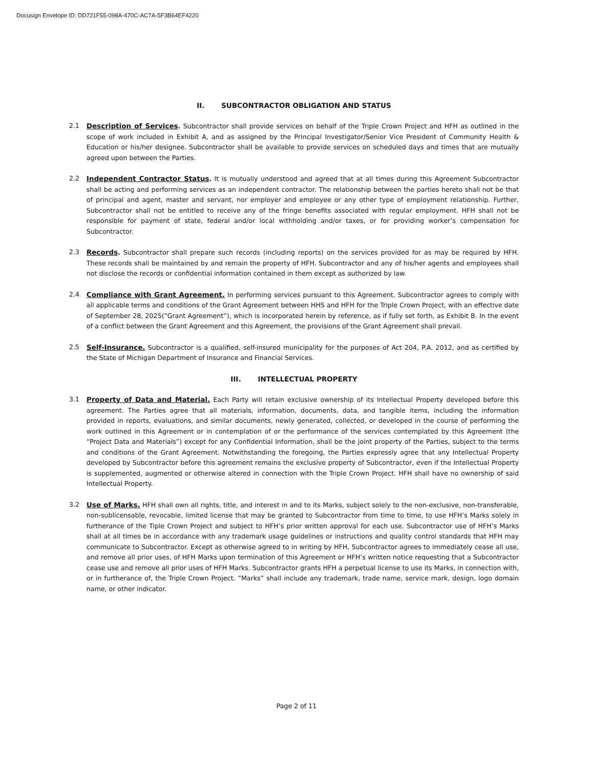Docusign Envelope ID: DD721F55-098A-470C-AC7A-5F3B64EF4220
II. SUBCONTRACTOR OBLIGATION AND STATUS
2.1 Description of Services. Subcontractor shall provide services on behalf of the Triple Crown Project and HFH as outlined in the scope of work included in Exhibit A, and as assigned by the Principal Investigator/Senior Vice President of Community Health & Education or his/her designee. Subcontractor shall be available to provide services on scheduled days and times that are mutually agreed upon between the Parties.
2.2 Independent Contractor Status. It is mutually understood and agreed that at all times during this Agreement Subcontractor shall be acting and performing services as an independent contractor. The relationship between the parties hereto shall not be that of principal and agent, master and servant, nor employer and employee or any other type of employment relationship. Further, Subcontractor shall not be entitled to receive any of the fringe benefits associated with regular employment. HFH shall not be responsible for payment of state, federal and/or local withholding and/or taxes, or for providing worker’s compensation for Subcontractor.
2.3 Records. Subcontractor shall prepare such records (including reports) on the services provided for as may be required by HFH. These records shall be maintained by and remain the property of HFH. Subcontractor and any of his/her agents and employees shall not disclose the records or confidential information contained in them except as authorized by law.
2.4 Compliance with Grant Agreement. In performing services pursuant to this Agreement, Subcontractor agrees to comply with all applicable terms and conditions of the Grant Agreement between HHS and HFH for the Triple Crown Project, with an effective date of September 28, 2025(“Grant Agreement”), which is incorporated herein by reference, as if fully set forth, as Exhibit B. In the event of a conflict between the Grant Agreement and this Agreement, the provisions of the Grant Agreement shall prevail.
2.5 Self-Insurance. Subcontractor is a qualified, self-insured municipality for the purposes of Act 204, P.A. 2012, and as certified by the State of Michigan Department of Insurance and Financial Services.
III. INTELLECTUAL PROPERTY
3.1 Property of Data and Material. Each Party will retain exclusive ownership of its Intellectual Property developed before this agreement. The Parties agree that all materials, information, documents, data, and tangible items, including the information provided in reports, evaluations, and similar documents, newly generated, collected, or developed in the course of performing the work outlined in this Agreement or in contemplation of or the performance of the services contemplated by this Agreement (the “Project Data and Materials”) except for any Confidential Information, shall be the joint property of the Parties, subject to the terms and conditions of the Grant Agreement. Notwithstanding the foregoing, the Parties expressly agree that any Intellectual Property developed by Subcontractor before this agreement remains the exclusive property of Subcontractor, even if the Intellectual Property is supplemented, augmented or otherwise altered in connection with the Triple Crown Project. HFH shall have no ownership of said Intellectual Property.
3.2 Use of Marks. HFH shall own all rights, title, and interest in and to its Marks, subject solely to the non-exclusive, non-transferable, non-sublicensable, revocable, limited license that may be granted to Subcontractor from time to time, to use HFH’s Marks solely in furtherance of the Tiple Crown Project and subject to HFH’s prior written approval for each use. Subcontractor use of HFH’s Marks shall at all times be in accordance with any trademark usage guidelines or instructions and quality control standards that HFH may communicate to Subcontractor. Except as otherwise agreed to in writing by HFH, Subcontractor agrees to immediately cease all use, and remove all prior uses, of HFH Marks upon termination of this Agreement or HFH’s written notice requesting that a Subcontractor cease use and remove all prior uses of HFH Marks. Subcontractor grants HFH a perpetual license to use its Marks, in connection with, or in furtherance of, the Triple Crown Project. “Marks” shall include any trademark, trade name, service mark, design, logo domain name, or other indicator.
Page 2 of 11